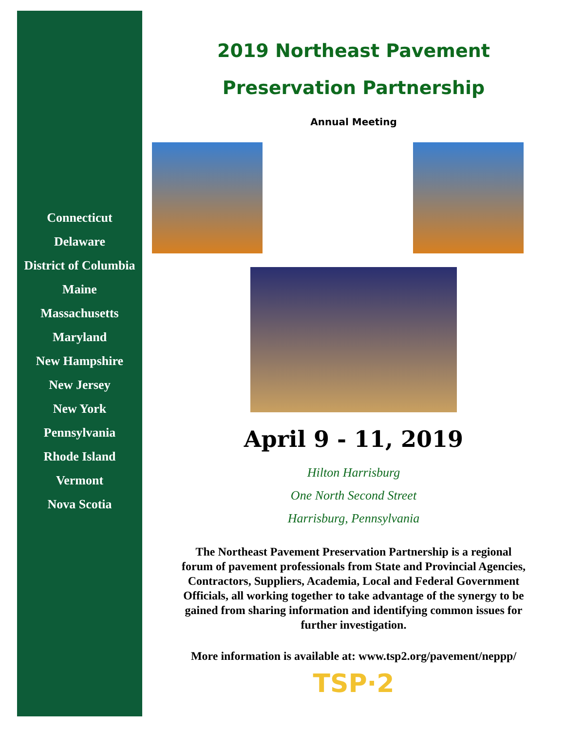Connecticut
Delaware
District of Columbia
Maine
Massachusetts
Maryland
New Hampshire
New Jersey
New York
Pennsylvania
Rhode Island
Vermont
Nova Scotia
2019 Northeast Pavement
Preservation Partnership
Annual Meeting
April 9 - 11, 2019
Hilton Harrisburg
One North Second Street
Harrisburg, Pennsylvania
The Northeast Pavement Preservation Partnership is a regional forum of pavement professionals from State and Provincial Agencies, Contractors, Suppliers, Academia, Local and Federal Government Officials, all working together to take advantage of the synergy to be gained from sharing information and identifying common issues for further investigation.
More information is available at: www.tsp2.org/pavement/neppp/
TSP·2